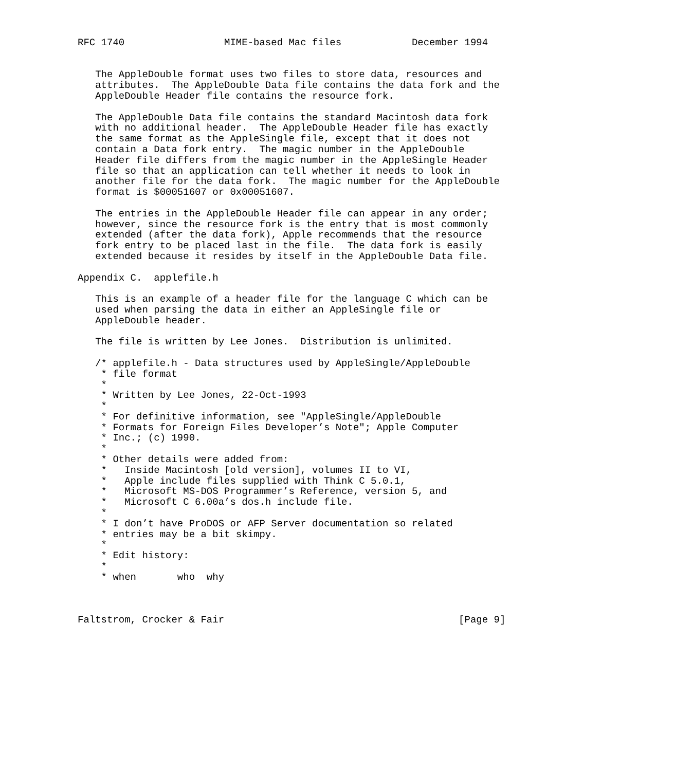RFC 1740                 MIME-based Mac files            December 1994


   The AppleDouble format uses two files to store data, resources and
   attributes.  The AppleDouble Data file contains the data fork and the
   AppleDouble Header file contains the resource fork.

   The AppleDouble Data file contains the standard Macintosh data fork
   with no additional header.  The AppleDouble Header file has exactly
   the same format as the AppleSingle file, except that it does not
   contain a Data fork entry.  The magic number in the AppleDouble
   Header file differs from the magic number in the AppleSingle Header
   file so that an application can tell whether it needs to look in
   another file for the data fork.  The magic number for the AppleDouble
   format is $00051607 or 0x00051607.

   The entries in the AppleDouble Header file can appear in any order;
   however, since the resource fork is the entry that is most commonly
   extended (after the data fork), Apple recommends that the resource
   fork entry to be placed last in the file.  The data fork is easily
   extended because it resides by itself in the AppleDouble Data file.

Appendix C.  applefile.h

   This is an example of a header file for the language C which can be
   used when parsing the data in either an AppleSingle file or
   AppleDouble header.

   The file is written by Lee Jones.  Distribution is unlimited.

   /* applefile.h - Data structures used by AppleSingle/AppleDouble
    * file format
    *
    * Written by Lee Jones, 22-Oct-1993
    *
    * For definitive information, see "AppleSingle/AppleDouble
    * Formats for Foreign Files Developer’s Note"; Apple Computer
    * Inc.; (c) 1990.
    *
    * Other details were added from:
    *   Inside Macintosh [old version], volumes II to VI,
    *   Apple include files supplied with Think C 5.0.1,
    *   Microsoft MS-DOS Programmer’s Reference, version 5, and
    *   Microsoft C 6.00a’s dos.h include file.
    *
    * I don’t have ProDOS or AFP Server documentation so related
    * entries may be a bit skimpy.
    *
    * Edit history:
    *
    * when       who  why



Faltstrom, Crocker & Fair                                        [Page 9]